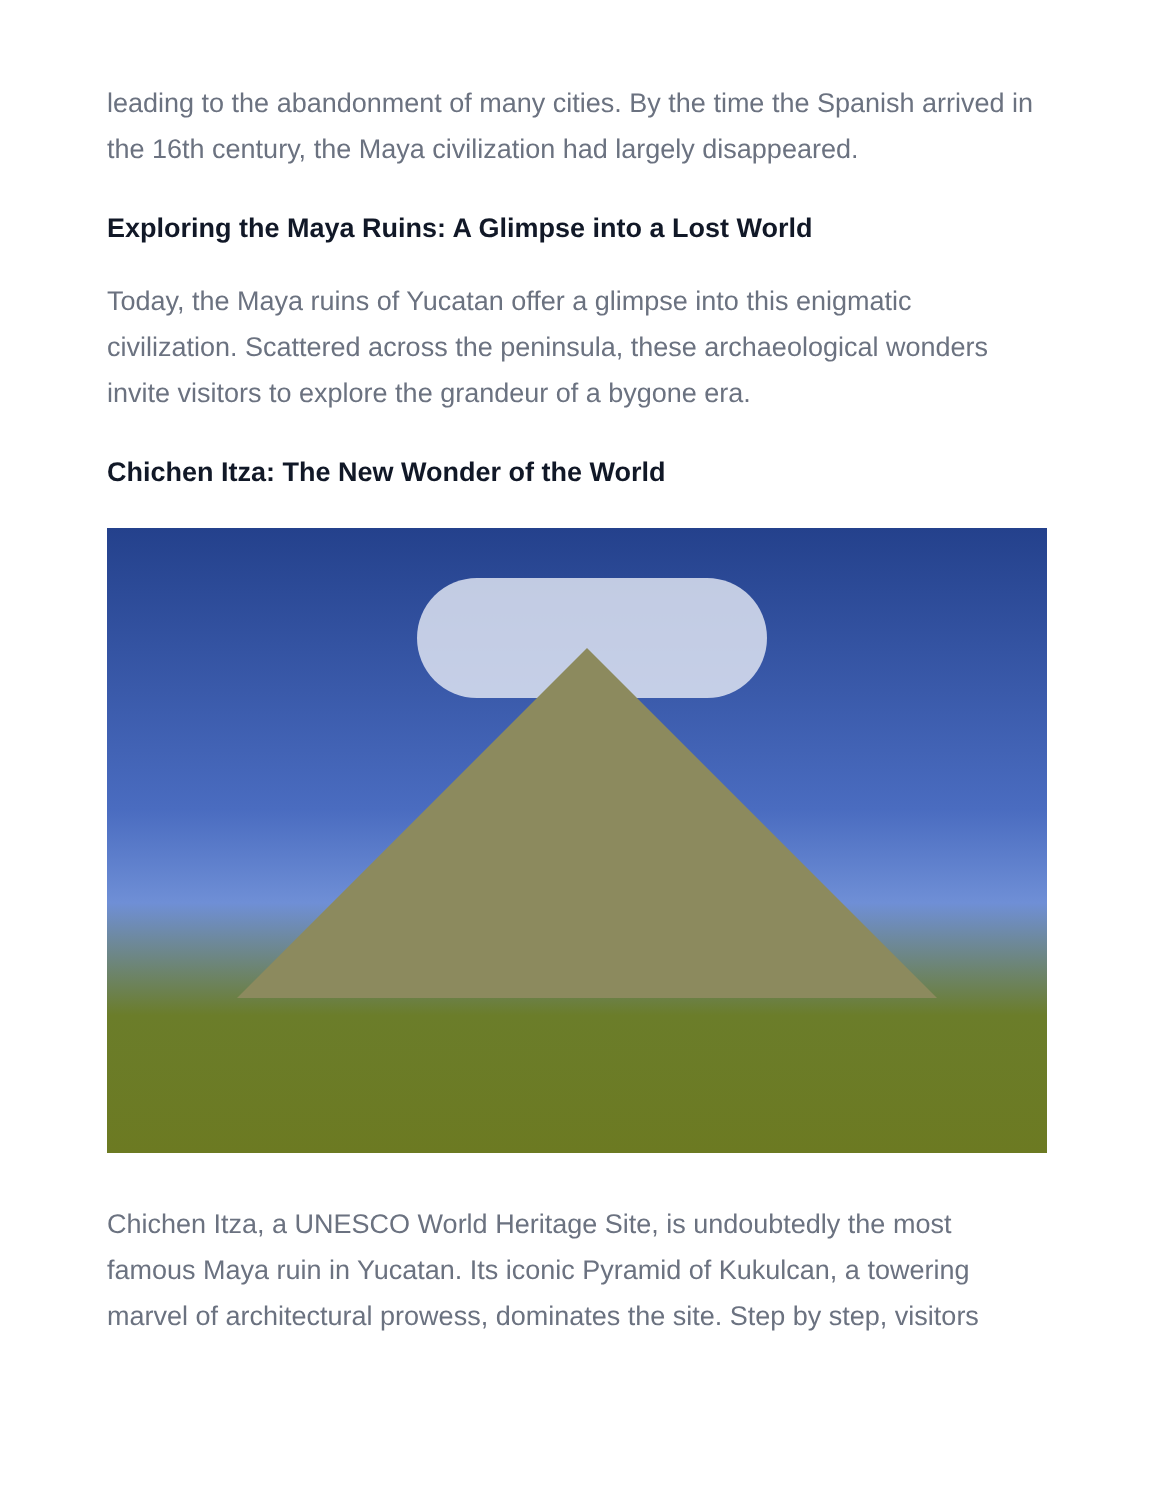leading to the abandonment of many cities. By the time the Spanish arrived in the 16th century, the Maya civilization had largely disappeared.
Exploring the Maya Ruins: A Glimpse into a Lost World
Today, the Maya ruins of Yucatan offer a glimpse into this enigmatic civilization. Scattered across the peninsula, these archaeological wonders invite visitors to explore the grandeur of a bygone era.
Chichen Itza: The New Wonder of the World
Chichen Itza, a UNESCO World Heritage Site, is undoubtedly the most famous Maya ruin in Yucatan. Its iconic Pyramid of Kukulcan, a towering marvel of architectural prowess, dominates the site. Step by step, visitors